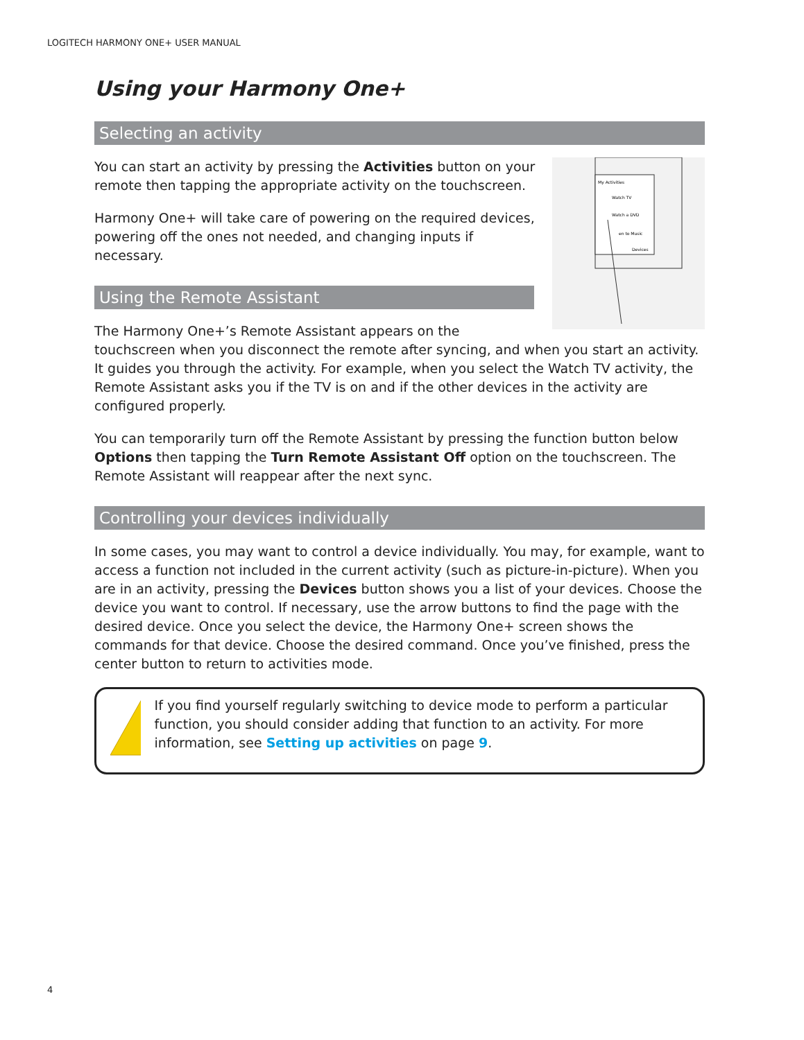LOGITECH HARMONY ONE+ USER MANUAL
Using your Harmony One+
Selecting an activity
My Activities
Watch TV
Watch a DVD
en to Music
Devices
You can start an activity by pressing the Activities button on your remote then tapping the appropriate activity on the touchscreen.
Harmony One+ will take care of powering on the required devices, powering off the ones not needed, and changing inputs if necessary.
Using the Remote Assistant
The Harmony One+’s Remote Assistant appears on the touchscreen when you disconnect the remote after syncing, and when you start an activity. It guides you through the activity. For example, when you select the Watch TV activity, the Remote Assistant asks you if the TV is on and if the other devices in the activity are configured properly.
You can temporarily turn off the Remote Assistant by pressing the function button below Options then tapping the Turn Remote Assistant Off option on the touchscreen. The Remote Assistant will reappear after the next sync.
Controlling your devices individually
In some cases, you may want to control a device individually. You may, for example, want to access a function not included in the current activity (such as picture-in-picture). When you are in an activity, pressing the Devices button shows you a list of your devices. Choose the device you want to control. If necessary, use the arrow buttons to find the page with the desired device. Once you select the device, the Harmony One+ screen shows the commands for that device. Choose the desired command. Once you’ve finished, press the center button to return to activities mode.
!
If you find yourself regularly switching to device mode to perform a particular function, you should consider adding that function to an activity. For more information, see Setting up activities on page 9.
4